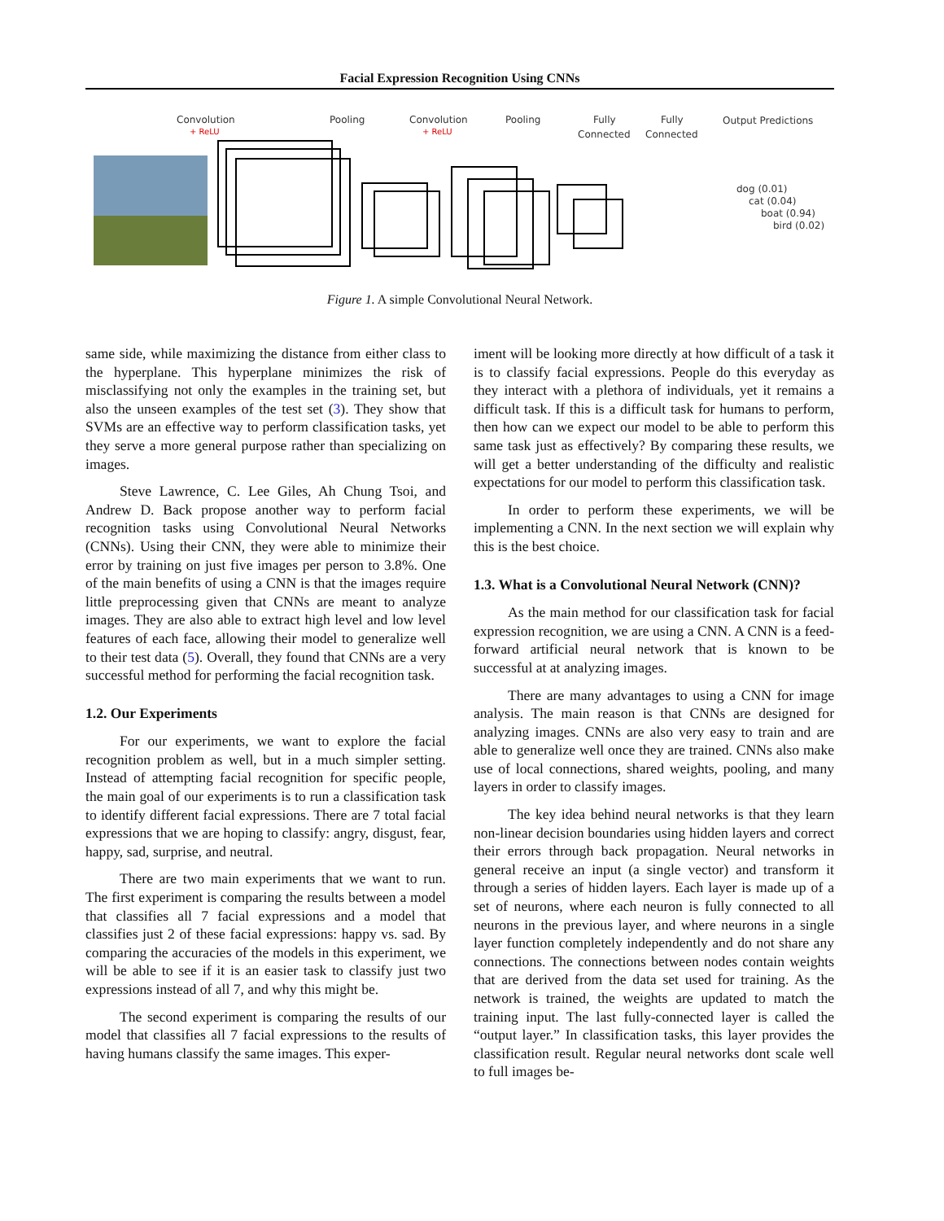Facial Expression Recognition Using CNNs
Convolution
+ ReLU
Pooling
Convolution
+ ReLU
Pooling
Fully
Connected
Fully
Connected
Output Predictions
dog (0.01)
cat (0.04)
boat (0.94)
bird (0.02)
Figure 1. A simple Convolutional Neural Network.
same side, while maximizing the distance from either class to the hyperplane. This hyperplane minimizes the risk of misclassifying not only the examples in the training set, but also the unseen examples of the test set (3). They show that SVMs are an effective way to perform classification tasks, yet they serve a more general purpose rather than specializing on images.
Steve Lawrence, C. Lee Giles, Ah Chung Tsoi, and Andrew D. Back propose another way to perform facial recognition tasks using Convolutional Neural Networks (CNNs). Using their CNN, they were able to minimize their error by training on just five images per person to 3.8%. One of the main benefits of using a CNN is that the images require little preprocessing given that CNNs are meant to analyze images. They are also able to extract high level and low level features of each face, allowing their model to generalize well to their test data (5). Overall, they found that CNNs are a very successful method for performing the facial recognition task.
1.2. Our Experiments
For our experiments, we want to explore the facial recognition problem as well, but in a much simpler setting. Instead of attempting facial recognition for specific people, the main goal of our experiments is to run a classification task to identify different facial expressions. There are 7 total facial expressions that we are hoping to classify: angry, disgust, fear, happy, sad, surprise, and neutral.
There are two main experiments that we want to run. The first experiment is comparing the results between a model that classifies all 7 facial expressions and a model that classifies just 2 of these facial expressions: happy vs. sad. By comparing the accuracies of the models in this experiment, we will be able to see if it is an easier task to classify just two expressions instead of all 7, and why this might be.
The second experiment is comparing the results of our model that classifies all 7 facial expressions to the results of having humans classify the same images. This exper-
iment will be looking more directly at how difficult of a task it is to classify facial expressions. People do this everyday as they interact with a plethora of individuals, yet it remains a difficult task. If this is a difficult task for humans to perform, then how can we expect our model to be able to perform this same task just as effectively? By comparing these results, we will get a better understanding of the difficulty and realistic expectations for our model to perform this classification task.
In order to perform these experiments, we will be implementing a CNN. In the next section we will explain why this is the best choice.
1.3. What is a Convolutional Neural Network (CNN)?
As the main method for our classification task for facial expression recognition, we are using a CNN. A CNN is a feed-forward artificial neural network that is known to be successful at at analyzing images.
There are many advantages to using a CNN for image analysis. The main reason is that CNNs are designed for analyzing images. CNNs are also very easy to train and are able to generalize well once they are trained. CNNs also make use of local connections, shared weights, pooling, and many layers in order to classify images.
The key idea behind neural networks is that they learn non-linear decision boundaries using hidden layers and correct their errors through back propagation. Neural networks in general receive an input (a single vector) and transform it through a series of hidden layers. Each layer is made up of a set of neurons, where each neuron is fully connected to all neurons in the previous layer, and where neurons in a single layer function completely independently and do not share any connections. The connections between nodes contain weights that are derived from the data set used for training. As the network is trained, the weights are updated to match the training input. The last fully-connected layer is called the “output layer.” In classification tasks, this layer provides the classification result. Regular neural networks dont scale well to full images be-